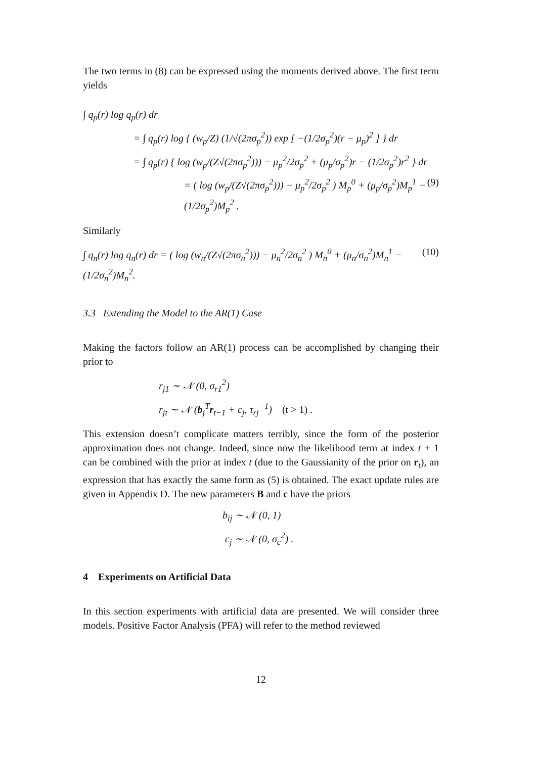The two terms in (8) can be expressed using the moments derived above. The first term yields
∫ q<sub>p</sub>(r) log q<sub>p</sub>(r) dr
= ∫ q<sub>p</sub>(r) log { (w<sub>p</sub>/Z) (1/√(2πσ<sub>p</sub><sup>2</sup>)) exp [ −(1/2σ<sub>p</sub><sup>2</sup>)(r − μ<sub>p</sub>)<sup>2</sup> ] } dr
= ∫ q<sub>p</sub>(r) { log (w<sub>p</sub>/(Z√(2πσ<sub>p</sub><sup>2</sup>))) − μ<sub>p</sub><sup>2</sup>/2σ<sub>p</sub><sup>2</sup> + (μ<sub>p</sub>/σ<sub>p</sub><sup>2</sup>)r − (1/2σ<sub>p</sub><sup>2</sup>)r<sup>2</sup> } dr
= ( log (w<sub>p</sub>/(Z√(2πσ<sub>p</sub><sup>2</sup>))) − μ<sub>p</sub><sup>2</sup>/2σ<sub>p</sub><sup>2</sup> ) M<sub>p</sub><sup>0</sup> + (μ<sub>p</sub>/σ<sub>p</sub><sup>2</sup>)M<sub>p</sub><sup>1</sup> − (1/2σ<sub>p</sub><sup>2</sup>)M<sub>p</sub><sup>2</sup> . (9)
Similarly
∫ q<sub>n</sub>(r) log q<sub>n</sub>(r) dr = ( log (w<sub>n</sub>/(Z√(2πσ<sub>n</sub><sup>2</sup>))) − μ<sub>n</sub><sup>2</sup>/2σ<sub>n</sub><sup>2</sup> ) M<sub>n</sub><sup>0</sup> + (μ<sub>n</sub>/σ<sub>n</sub><sup>2</sup>)M<sub>n</sub><sup>1</sup> − (1/2σ<sub>n</sub><sup>2</sup>)M<sub>n</sub><sup>2</sup>. (10)
3.3 Extending the Model to the AR(1) Case
Making the factors follow an AR(1) process can be accomplished by changing their prior to
r<sub>j1</sub> ∼ 𝒩 (0, σ<sub>r1</sub><sup>2</sup>)
r<sub>jt</sub> ∼ 𝒩 (b<sub>j</sub><sup>T</sup>r<sub>t−1</sub> + c<sub>j</sub>, τ<sub>rj</sub><sup>−1</sup>) (t > 1) .
This extension doesn’t complicate matters terribly, since the form of the posterior approximation does not change. Indeed, since now the likelihood term at index t + 1 can be combined with the prior at index t (due to the Gaussianity of the prior on r<sub>t</sub>), an expression that has exactly the same form as (5) is obtained. The exact update rules are given in Appendix D. The new parameters B and c have the priors
b<sub>ij</sub> ∼ 𝒩 (0, 1)
c<sub>j</sub> ∼ 𝒩 (0, σ<sub>c</sub><sup>2</sup>) .
4 Experiments on Artificial Data
In this section experiments with artificial data are presented. We will consider three models. Positive Factor Analysis (PFA) will refer to the method reviewed
12